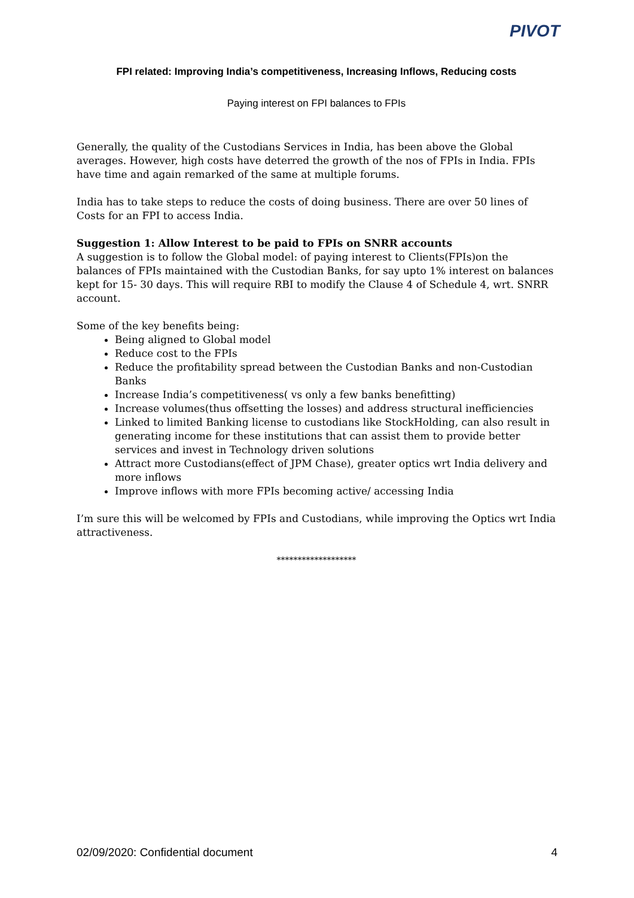PIVOT
FPI related: Improving India’s competitiveness, Increasing Inflows, Reducing costs
Paying interest on FPI balances to FPIs
Generally, the quality of the Custodians Services in India, has been above the Global averages. However, high costs have deterred the growth of the nos of FPIs in India. FPIs have time and again remarked of the same at multiple forums.
India has to take steps to reduce the costs of doing business. There are over 50 lines of Costs for an FPI to access India.
Suggestion 1: Allow Interest to be paid to FPIs on SNRR accounts
A suggestion is to follow the Global model: of paying interest to Clients(FPIs)on the balances of FPIs maintained with the Custodian Banks, for say upto 1% interest on balances kept for 15- 30 days. This will require RBI to modify the Clause 4 of Schedule 4, wrt. SNRR account.
Some of the key benefits being:
Being aligned to Global model
Reduce cost to the FPIs
Reduce the profitability spread between the Custodian Banks and non-Custodian Banks
Increase India’s competitiveness( vs only a few banks benefitting)
Increase volumes(thus offsetting the losses) and address structural inefficiencies
Linked to limited Banking license to custodians like StockHolding, can also result in generating income for these institutions that can assist them to provide better services and invest in Technology driven solutions
Attract more Custodians(effect of JPM Chase), greater optics wrt India delivery and more inflows
Improve inflows with more FPIs becoming active/ accessing India
I’m sure this will be welcomed by FPIs and Custodians, while improving the Optics wrt India attractiveness.
*******************
02/09/2020: Confidential document 4